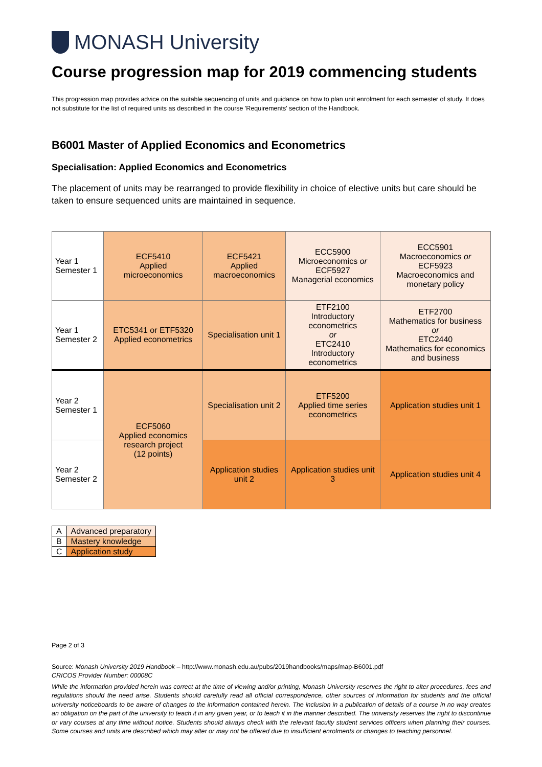MONASH University
Course progression map for 2019 commencing students
This progression map provides advice on the suitable sequencing of units and guidance on how to plan unit enrolment for each semester of study. It does not substitute for the list of required units as described in the course 'Requirements' section of the Handbook.
B6001 Master of Applied Economics and Econometrics
Specialisation: Applied Economics and Econometrics
The placement of units may be rearranged to provide flexibility in choice of elective units but care should be taken to ensure sequenced units are maintained in sequence.
| Year 1 Semester 1 | ECF5410 Applied microeconomics | ECF5421 Applied macroeconomics | ECC5900 Microeconomics or ECF5927 Managerial economics | ECC5901 Macroeconomics or ECF5923 Macroeconomics and monetary policy |
| Year 1 Semester 2 | ETC5341 or ETF5320 Applied econometrics | Specialisation unit 1 | ETF2100 Introductory econometrics or ETC2410 Introductory econometrics | ETF2700 Mathematics for business or ETC2440 Mathematics for economics and business |
| Year 2 Semester 1 | ECF5060 Applied economics research project (12 points) | Specialisation unit 2 | ETF5200 Applied time series econometrics | Application studies unit 1 |
| Year 2 Semester 2 | | Application studies unit 2 | Application studies unit 3 | Application studies unit 4 |
| A | Advanced preparatory |
| B | Mastery knowledge |
| C | Application study |
Page 2 of 3
Source: Monash University 2019 Handbook – http://www.monash.edu.au/pubs/2019handbooks/maps/map-B6001.pdf
CRICOS Provider Number: 00008C
While the information provided herein was correct at the time of viewing and/or printing, Monash University reserves the right to alter procedures, fees and regulations should the need arise. Students should carefully read all official correspondence, other sources of information for students and the official university noticeboards to be aware of changes to the information contained herein. The inclusion in a publication of details of a course in no way creates an obligation on the part of the university to teach it in any given year, or to teach it in the manner described. The university reserves the right to discontinue or vary courses at any time without notice. Students should always check with the relevant faculty student services officers when planning their courses. Some courses and units are described which may alter or may not be offered due to insufficient enrolments or changes to teaching personnel.